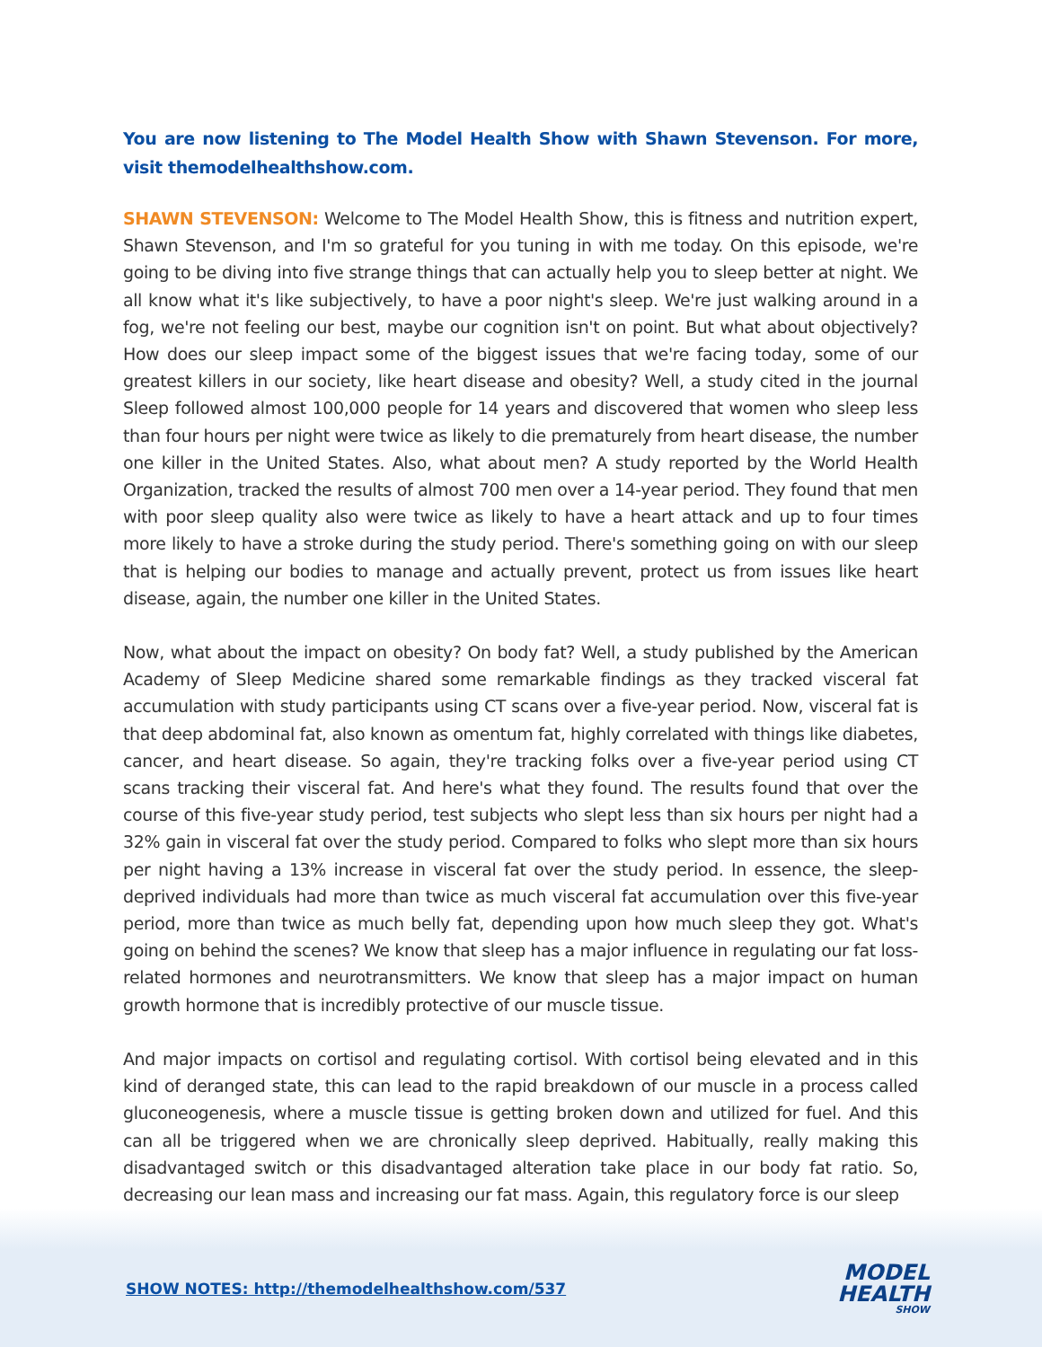You are now listening to The Model Health Show with Shawn Stevenson. For more, visit themodelhealthshow.com.
SHAWN STEVENSON: Welcome to The Model Health Show, this is fitness and nutrition expert, Shawn Stevenson, and I'm so grateful for you tuning in with me today. On this episode, we're going to be diving into five strange things that can actually help you to sleep better at night. We all know what it's like subjectively, to have a poor night's sleep. We're just walking around in a fog, we're not feeling our best, maybe our cognition isn't on point. But what about objectively? How does our sleep impact some of the biggest issues that we're facing today, some of our greatest killers in our society, like heart disease and obesity? Well, a study cited in the journal Sleep followed almost 100,000 people for 14 years and discovered that women who sleep less than four hours per night were twice as likely to die prematurely from heart disease, the number one killer in the United States. Also, what about men? A study reported by the World Health Organization, tracked the results of almost 700 men over a 14-year period. They found that men with poor sleep quality also were twice as likely to have a heart attack and up to four times more likely to have a stroke during the study period. There's something going on with our sleep that is helping our bodies to manage and actually prevent, protect us from issues like heart disease, again, the number one killer in the United States.
Now, what about the impact on obesity? On body fat? Well, a study published by the American Academy of Sleep Medicine shared some remarkable findings as they tracked visceral fat accumulation with study participants using CT scans over a five-year period. Now, visceral fat is that deep abdominal fat, also known as omentum fat, highly correlated with things like diabetes, cancer, and heart disease. So again, they're tracking folks over a five-year period using CT scans tracking their visceral fat. And here's what they found. The results found that over the course of this five-year study period, test subjects who slept less than six hours per night had a 32% gain in visceral fat over the study period. Compared to folks who slept more than six hours per night having a 13% increase in visceral fat over the study period. In essence, the sleep-deprived individuals had more than twice as much visceral fat accumulation over this five-year period, more than twice as much belly fat, depending upon how much sleep they got. What's going on behind the scenes? We know that sleep has a major influence in regulating our fat loss-related hormones and neurotransmitters. We know that sleep has a major impact on human growth hormone that is incredibly protective of our muscle tissue.
And major impacts on cortisol and regulating cortisol. With cortisol being elevated and in this kind of deranged state, this can lead to the rapid breakdown of our muscle in a process called gluconeogenesis, where a muscle tissue is getting broken down and utilized for fuel. And this can all be triggered when we are chronically sleep deprived. Habitually, really making this disadvantaged switch or this disadvantaged alteration take place in our body fat ratio. So, decreasing our lean mass and increasing our fat mass. Again, this regulatory force is our sleep
SHOW NOTES: http://themodelhealthshow.com/537
MODEL
HEALTH
SHOW